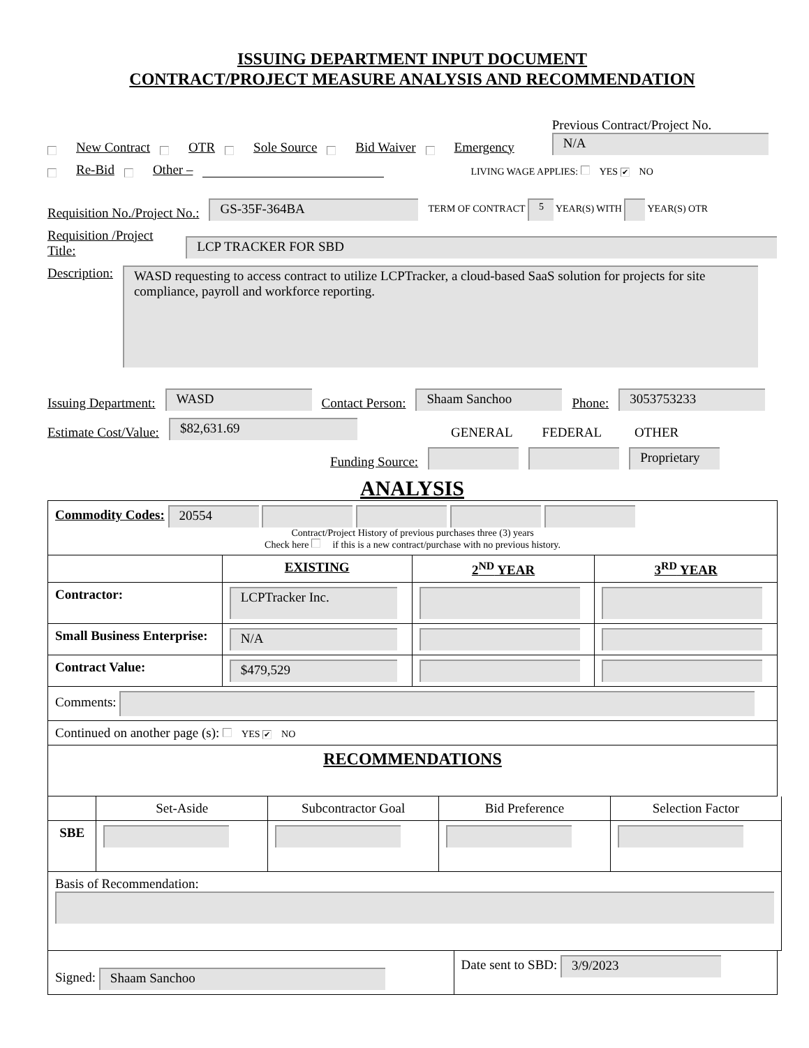ISSUING DEPARTMENT INPUT DOCUMENT
CONTRACT/PROJECT MEASURE ANALYSIS AND RECOMMENDATION
New Contract OTR Sole Source Bid Waiver Emergency Previous Contract/Project No.
N/A
Re-Bid Other – LIVING WAGE APPLIES: YES ✔ NO
Requisition No./Project No.: GS-35F-364BA TERM OF CONTRACT 5 YEAR(S) WITH YEAR(S) OTR
Requisition /Project Title: LCP TRACKER FOR SBD
Description: WASD requesting to access contract to utilize LCPTracker, a cloud-based SaaS solution for projects for site compliance, payroll and workforce reporting.
Issuing Department: WASD Contact Person: Shaam Sanchoo Phone: 3053753233
Estimate Cost/Value: $82,631.69 GENERAL FEDERAL OTHER
Funding Source: Proprietary
ANALYSIS
| Commodity Codes: 20554 Contract/Project History of previous purchases three (3) years Check here if this is a new contract/purchase with no previous history. | | | |
| | EXISTING | 2<sup>ND</sup> YEAR | 3<sup>RD</sup> YEAR |
| Contractor: | LCPTracker Inc. | | |
| Small Business Enterprise: | N/A | | |
| Contract Value: | $479,529 | | |
| Comments: | | | |
| Continued on another page (s): YES ✔ NO | | | |
| RECOMMENDATIONS | | | |
| | Set-Aside | Subcontractor Goal | Bid Preference | Selection Factor |
| SBE | | | | |
| Basis of Recommendation: | | | | |
| Signed: Shaam Sanchoo | Date sent to SBD: 3/9/2023 |